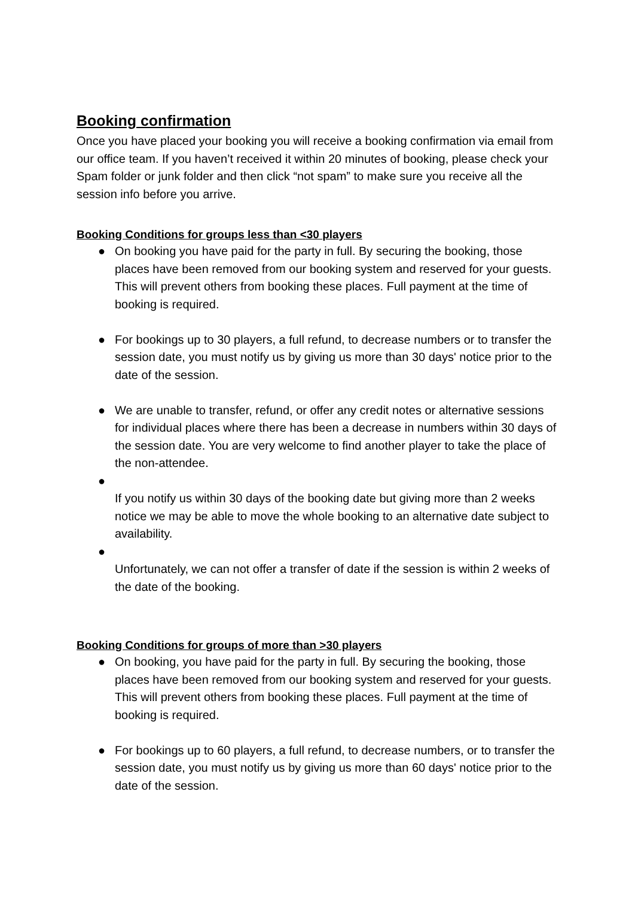Booking confirmation
Once you have placed your booking you will receive a booking confirmation via email from our office team. If you haven’t received it within 20 minutes of booking, please check your Spam folder or junk folder and then click “not spam” to make sure you receive all the session info before you arrive.
Booking Conditions for groups less than <30 players
● On booking you have paid for the party in full. By securing the booking, those places have been removed from our booking system and reserved for your guests. This will prevent others from booking these places. Full payment at the time of booking is required.
● For bookings up to 30 players, a full refund, to decrease numbers or to transfer the session date, you must notify us by giving us more than 30 days' notice prior to the date of the session.
● We are unable to transfer, refund, or offer any credit notes or alternative sessions for individual places where there has been a decrease in numbers within 30 days of the session date. You are very welcome to find another player to take the place of the non-attendee.
●
If you notify us within 30 days of the booking date but giving more than 2 weeks notice we may be able to move the whole booking to an alternative date subject to availability.
●
Unfortunately, we can not offer a transfer of date if the session is within 2 weeks of the date of the booking.
Booking Conditions for groups of more than >30 players
● On booking, you have paid for the party in full. By securing the booking, those places have been removed from our booking system and reserved for your guests. This will prevent others from booking these places. Full payment at the time of booking is required.
● For bookings up to 60 players, a full refund, to decrease numbers, or to transfer the session date, you must notify us by giving us more than 60 days' notice prior to the date of the session.